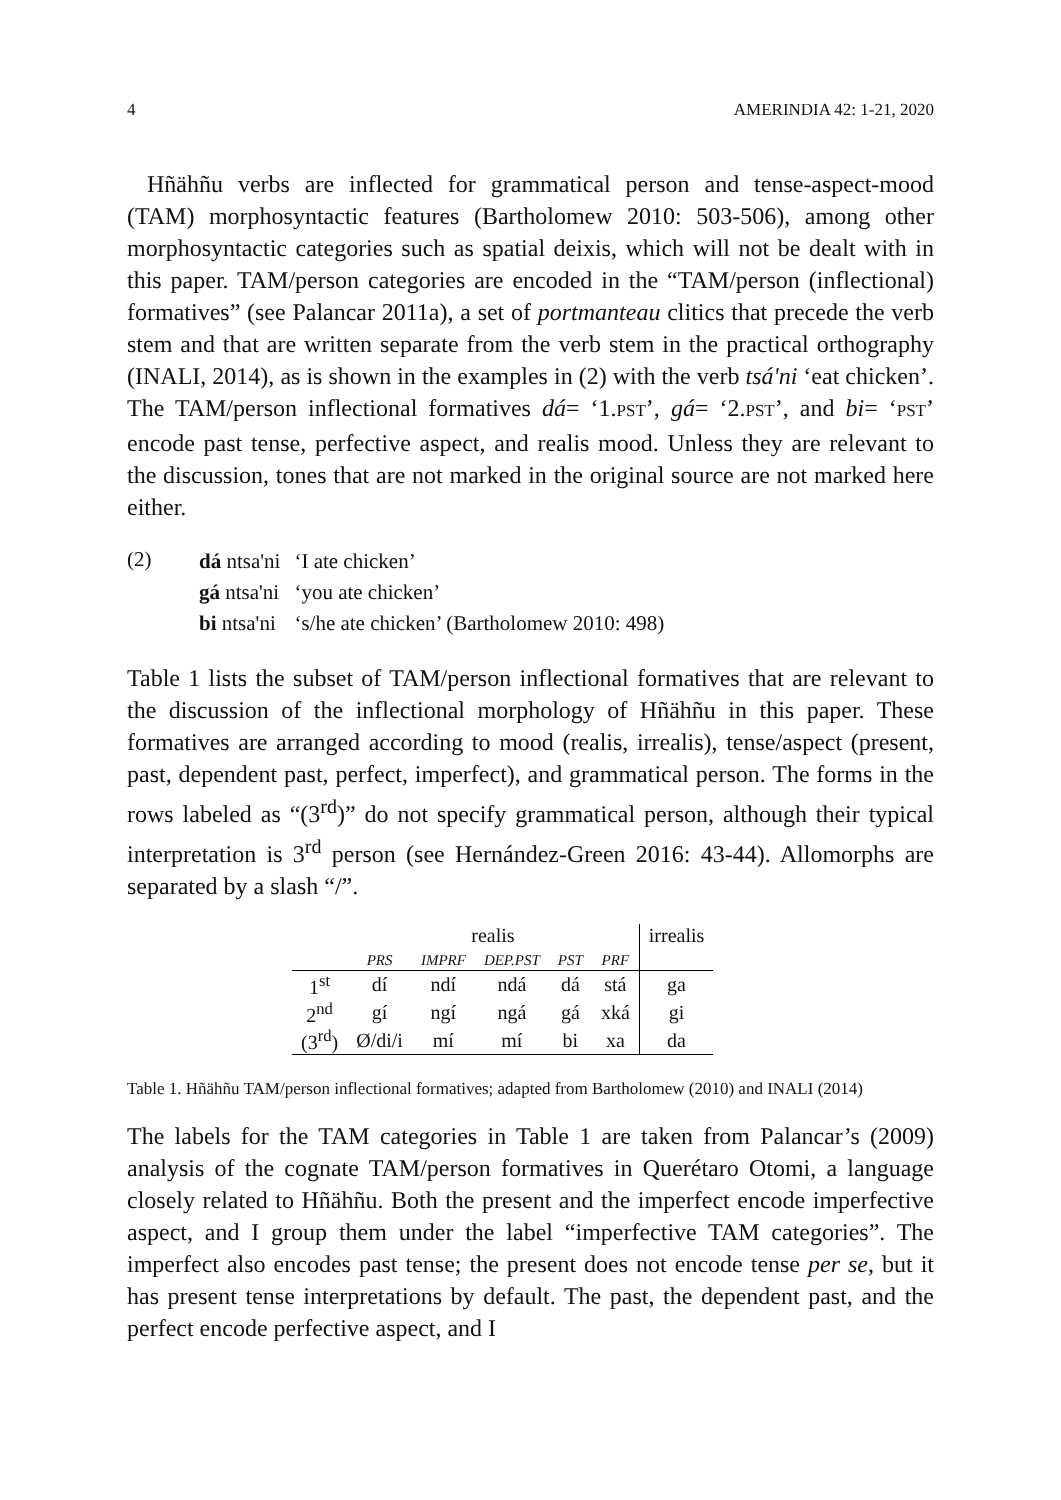4 AMERINDIA 42: 1-21, 2020
Hñähñu verbs are inflected for grammatical person and tense-aspect-mood (TAM) morphosyntactic features (Bartholomew 2010: 503-506), among other morphosyntactic categories such as spatial deixis, which will not be dealt with in this paper. TAM/person categories are encoded in the “TAM/person (inflectional) formatives” (see Palancar 2011a), a set of portmanteau clitics that precede the verb stem and that are written separate from the verb stem in the practical orthography (INALI, 2014), as is shown in the examples in (2) with the verb tsá'ni ‘eat chicken’. The TAM/person inflectional formatives dá= ‘1.PST’, gá= ‘2.PST’, and bi= ‘PST’ encode past tense, perfective aspect, and realis mood. Unless they are relevant to the discussion, tones that are not marked in the original source are not marked here either.
(2)
| dá ntsa'ni | ‘I ate chicken’ |
| gá ntsa'ni | ‘you ate chicken’ |
| bi ntsa'ni | ‘s/he ate chicken’ (Bartholomew 2010: 498) |
Table 1 lists the subset of TAM/person inflectional formatives that are relevant to the discussion of the inflectional morphology of Hñähñu in this paper. These formatives are arranged according to mood (realis, irrealis), tense/aspect (present, past, dependent past, perfect, imperfect), and grammatical person. The forms in the rows labeled as “(3<sup>rd</sup>)” do not specify grammatical person, although their typical interpretation is 3<sup>rd</sup> person (see Hernández-Green 2016: 43-44). Allomorphs are separated by a slash “/”.
| | realis | | | | | irrealis |
| --- | --- | --- | --- | --- | --- | --- |
| | PRS | IMPRF | DEP.PST | PST | PRF | |
| 1<sup>st</sup> | dí | ndí | ndá | dá | stá | ga |
| 2<sup>nd</sup> | gí | ngí | ngá | gá | xká | gi |
| (3<sup>rd</sup>) | Ø/di/i | mí | mí | bi | xa | da |
Table 1. Hñähñu TAM/person inflectional formatives; adapted from Bartholomew (2010) and INALI (2014)
The labels for the TAM categories in Table 1 are taken from Palancar’s (2009) analysis of the cognate TAM/person formatives in Querétaro Otomi, a language closely related to Hñähñu. Both the present and the imperfect encode imperfective aspect, and I group them under the label “imperfective TAM categories”. The imperfect also encodes past tense; the present does not encode tense per se, but it has present tense interpretations by default. The past, the dependent past, and the perfect encode perfective aspect, and I